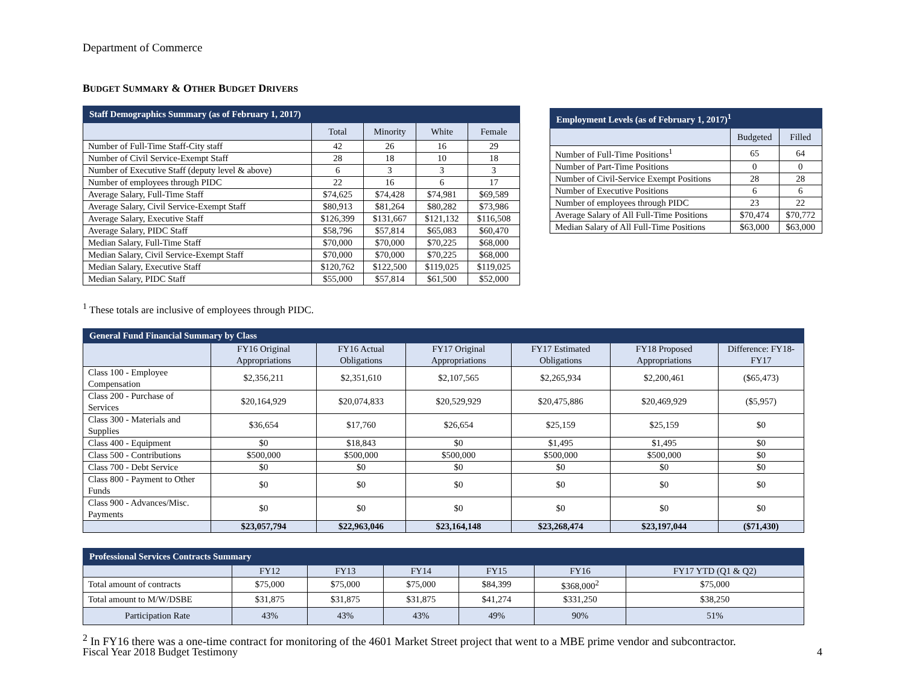Department of Commerce
BUDGET SUMMARY & OTHER BUDGET DRIVERS
| Staff Demographics Summary (as of February 1, 2017) | | | | |
| --- | --- | --- | --- | --- |
| | Total | Minority | White | Female |
| Number of Full-Time Staff-City staff | 42 | 26 | 16 | 29 |
| Number of Civil Service-Exempt Staff | 28 | 18 | 10 | 18 |
| Number of Executive Staff (deputy level & above) | 6 | 3 | 3 | 3 |
| Number of employees through PIDC | 22 | 16 | 6 | 17 |
| Average Salary, Full-Time Staff | $74,625 | $74,428 | $74,981 | $69,589 |
| Average Salary, Civil Service-Exempt Staff | $80,913 | $81,264 | $80,282 | $73,986 |
| Average Salary, Executive Staff | $126,399 | $131,667 | $121,132 | $116,508 |
| Average Salary, PIDC Staff | $58,796 | $57,814 | $65,083 | $60,470 |
| Median Salary, Full-Time Staff | $70,000 | $70,000 | $70,225 | $68,000 |
| Median Salary, Civil Service-Exempt Staff | $70,000 | $70,000 | $70,225 | $68,000 |
| Median Salary, Executive Staff | $120,762 | $122,500 | $119,025 | $119,025 |
| Median Salary, PIDC Staff | $55,000 | $57,814 | $61,500 | $52,000 |
| Employment Levels (as of February 1, 2017)<sup>1</sup> | | |
| --- | --- | --- |
| | Budgeted | Filled |
| Number of Full-Time Positions<sup>1</sup> | 65 | 64 |
| Number of Part-Time Positions | 0 | 0 |
| Number of Civil-Service Exempt Positions | 28 | 28 |
| Number of Executive Positions | 6 | 6 |
| Number of employees through PIDC | 23 | 22 |
| Average Salary of All Full-Time Positions | $70,474 | $70,772 |
| Median Salary of All Full-Time Positions | $63,000 | $63,000 |
<sup>1</sup> These totals are inclusive of employees through PIDC.
| General Fund Financial Summary by Class | | | | | | |
| --- | --- | --- | --- | --- | --- | --- |
| | FY16 Original Appropriations | FY16 Actual Obligations | FY17 Original Appropriations | FY17 Estimated Obligations | FY18 Proposed Appropriations | Difference: FY18-FY17 |
| Class 100 - Employee Compensation | $2,356,211 | $2,351,610 | $2,107,565 | $2,265,934 | $2,200,461 | ($65,473) |
| Class 200 - Purchase of Services | $20,164,929 | $20,074,833 | $20,529,929 | $20,475,886 | $20,469,929 | ($5,957) |
| Class 300 - Materials and Supplies | $36,654 | $17,760 | $26,654 | $25,159 | $25,159 | $0 |
| Class 400 - Equipment | $0 | $18,843 | $0 | $1,495 | $1,495 | $0 |
| Class 500 - Contributions | $500,000 | $500,000 | $500,000 | $500,000 | $500,000 | $0 |
| Class 700 - Debt Service | $0 | $0 | $0 | $0 | $0 | $0 |
| Class 800 - Payment to Other Funds | $0 | $0 | $0 | $0 | $0 | $0 |
| Class 900 - Advances/Misc. Payments | $0 | $0 | $0 | $0 | $0 | $0 |
| | $23,057,794 | $22,963,046 | $23,164,148 | $23,268,474 | $23,197,044 | ($71,430) |
| Professional Services Contracts Summary | | | | | | |
| --- | --- | --- | --- | --- | --- | --- |
| | FY12 | FY13 | FY14 | FY15 | FY16 | FY17 YTD (Q1 & Q2) |
| Total amount of contracts | $75,000 | $75,000 | $75,000 | $84,399 | $368,000<sup>2</sup> | $75,000 |
| Total amount to M/W/DSBE | $31,875 | $31,875 | $31,875 | $41,274 | $331,250 | $38,250 |
| Participation Rate | 43% | 43% | 43% | 49% | 90% | 51% |
<sup>2</sup> In FY16 there was a one-time contract for monitoring of the 4601 Market Street project that went to a MBE prime vendor and subcontractor.
Fiscal Year 2018 Budget Testimony 4